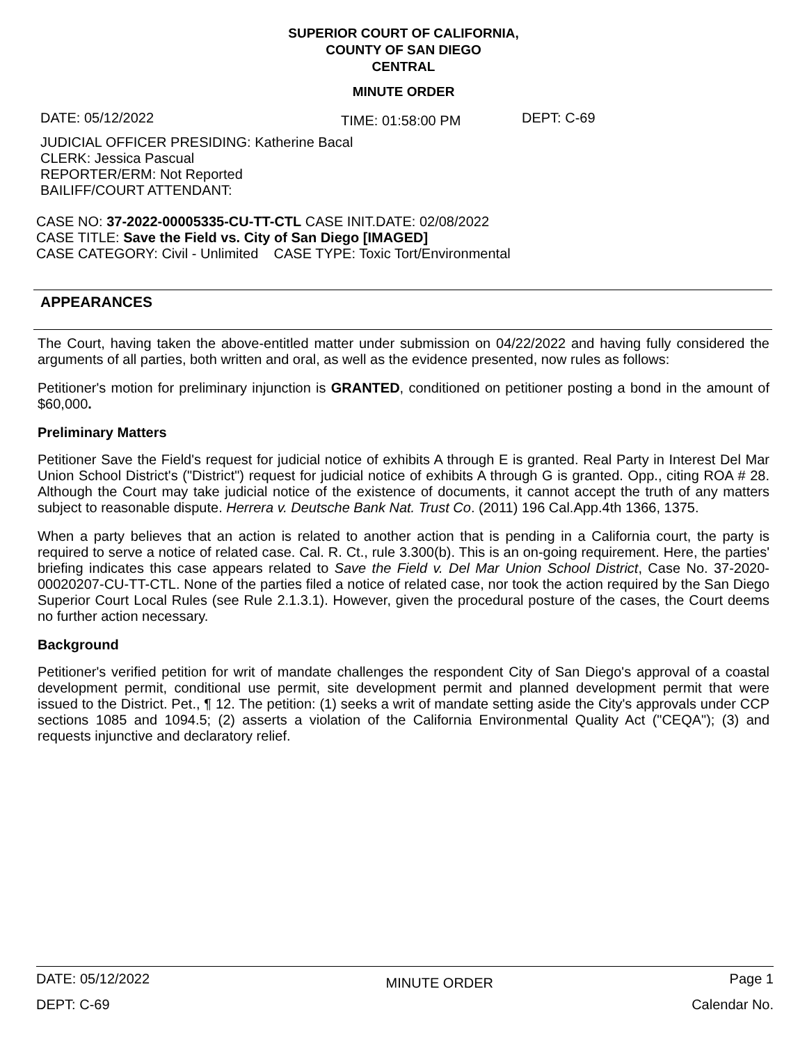SUPERIOR COURT OF CALIFORNIA,
COUNTY OF SAN DIEGO
CENTRAL
MINUTE ORDER
DATE: 05/12/2022 TIME: 01:58:00 PM DEPT: C-69
JUDICIAL OFFICER PRESIDING: Katherine Bacal
CLERK: Jessica Pascual
REPORTER/ERM: Not Reported
BAILIFF/COURT ATTENDANT:
CASE NO: 37-2022-00005335-CU-TT-CTL CASE INIT.DATE: 02/08/2022
CASE TITLE: Save the Field vs. City of San Diego [IMAGED]
CASE CATEGORY: Civil - Unlimited CASE TYPE: Toxic Tort/Environmental
APPEARANCES
The Court, having taken the above-entitled matter under submission on 04/22/2022 and having fully considered the arguments of all parties, both written and oral, as well as the evidence presented, now rules as follows:
Petitioner's motion for preliminary injunction is GRANTED, conditioned on petitioner posting a bond in the amount of $60,000.
Preliminary Matters
Petitioner Save the Field's request for judicial notice of exhibits A through E is granted. Real Party in Interest Del Mar Union School District's ("District") request for judicial notice of exhibits A through G is granted. Opp., citing ROA # 28. Although the Court may take judicial notice of the existence of documents, it cannot accept the truth of any matters subject to reasonable dispute. Herrera v. Deutsche Bank Nat. Trust Co. (2011) 196 Cal.App.4th 1366, 1375.
When a party believes that an action is related to another action that is pending in a California court, the party is required to serve a notice of related case. Cal. R. Ct., rule 3.300(b). This is an on-going requirement. Here, the parties' briefing indicates this case appears related to Save the Field v. Del Mar Union School District, Case No. 37-2020-00020207-CU-TT-CTL. None of the parties filed a notice of related case, nor took the action required by the San Diego Superior Court Local Rules (see Rule 2.1.3.1). However, given the procedural posture of the cases, the Court deems no further action necessary.
Background
Petitioner's verified petition for writ of mandate challenges the respondent City of San Diego's approval of a coastal development permit, conditional use permit, site development permit and planned development permit that were issued to the District. Pet., ¶ 12. The petition: (1) seeks a writ of mandate setting aside the City's approvals under CCP sections 1085 and 1094.5; (2) asserts a violation of the California Environmental Quality Act ("CEQA"); (3) and requests injunctive and declaratory relief.
DATE: 05/12/2022 MINUTE ORDER Page 1
DEPT: C-69 Calendar No.